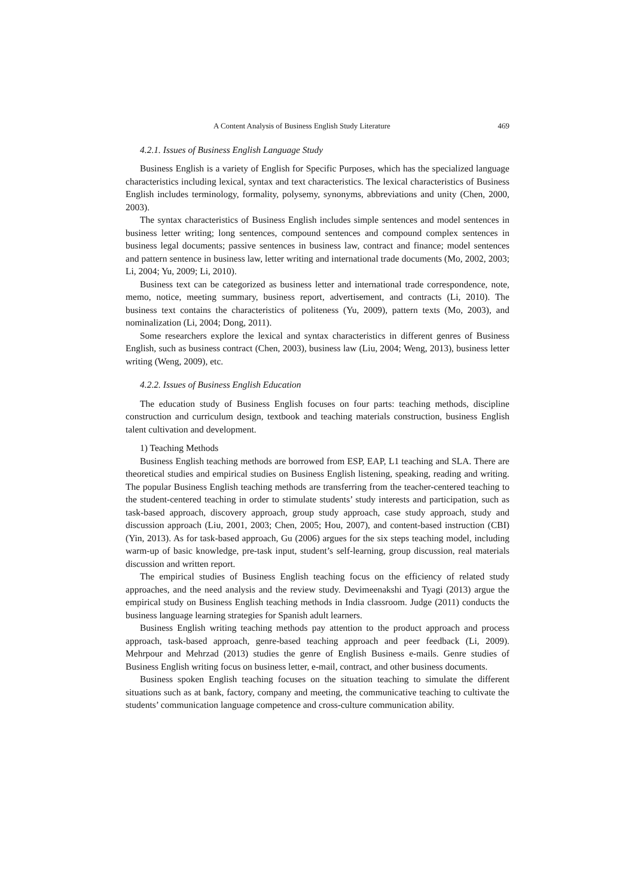A Content Analysis of Business English Study Literature 469
4.2.1. Issues of Business English Language Study
Business English is a variety of English for Specific Purposes, which has the specialized language characteristics including lexical, syntax and text characteristics. The lexical characteristics of Business English includes terminology, formality, polysemy, synonyms, abbreviations and unity (Chen, 2000, 2003).
The syntax characteristics of Business English includes simple sentences and model sentences in business letter writing; long sentences, compound sentences and compound complex sentences in business legal documents; passive sentences in business law, contract and finance; model sentences and pattern sentence in business law, letter writing and international trade documents (Mo, 2002, 2003; Li, 2004; Yu, 2009; Li, 2010).
Business text can be categorized as business letter and international trade correspondence, note, memo, notice, meeting summary, business report, advertisement, and contracts (Li, 2010). The business text contains the characteristics of politeness (Yu, 2009), pattern texts (Mo, 2003), and nominalization (Li, 2004; Dong, 2011).
Some researchers explore the lexical and syntax characteristics in different genres of Business English, such as business contract (Chen, 2003), business law (Liu, 2004; Weng, 2013), business letter writing (Weng, 2009), etc.
4.2.2. Issues of Business English Education
The education study of Business English focuses on four parts: teaching methods, discipline construction and curriculum design, textbook and teaching materials construction, business English talent cultivation and development.
1) Teaching Methods
Business English teaching methods are borrowed from ESP, EAP, L1 teaching and SLA. There are theoretical studies and empirical studies on Business English listening, speaking, reading and writing. The popular Business English teaching methods are transferring from the teacher-centered teaching to the student-centered teaching in order to stimulate students’ study interests and participation, such as task-based approach, discovery approach, group study approach, case study approach, study and discussion approach (Liu, 2001, 2003; Chen, 2005; Hou, 2007), and content-based instruction (CBI) (Yin, 2013). As for task-based approach, Gu (2006) argues for the six steps teaching model, including warm-up of basic knowledge, pre-task input, student’s self-learning, group discussion, real materials discussion and written report.
The empirical studies of Business English teaching focus on the efficiency of related study approaches, and the need analysis and the review study. Devimeenakshi and Tyagi (2013) argue the empirical study on Business English teaching methods in India classroom. Judge (2011) conducts the business language learning strategies for Spanish adult learners.
Business English writing teaching methods pay attention to the product approach and process approach, task-based approach, genre-based teaching approach and peer feedback (Li, 2009). Mehrpour and Mehrzad (2013) studies the genre of English Business e-mails. Genre studies of Business English writing focus on business letter, e-mail, contract, and other business documents.
Business spoken English teaching focuses on the situation teaching to simulate the different situations such as at bank, factory, company and meeting, the communicative teaching to cultivate the students’ communication language competence and cross-culture communication ability.